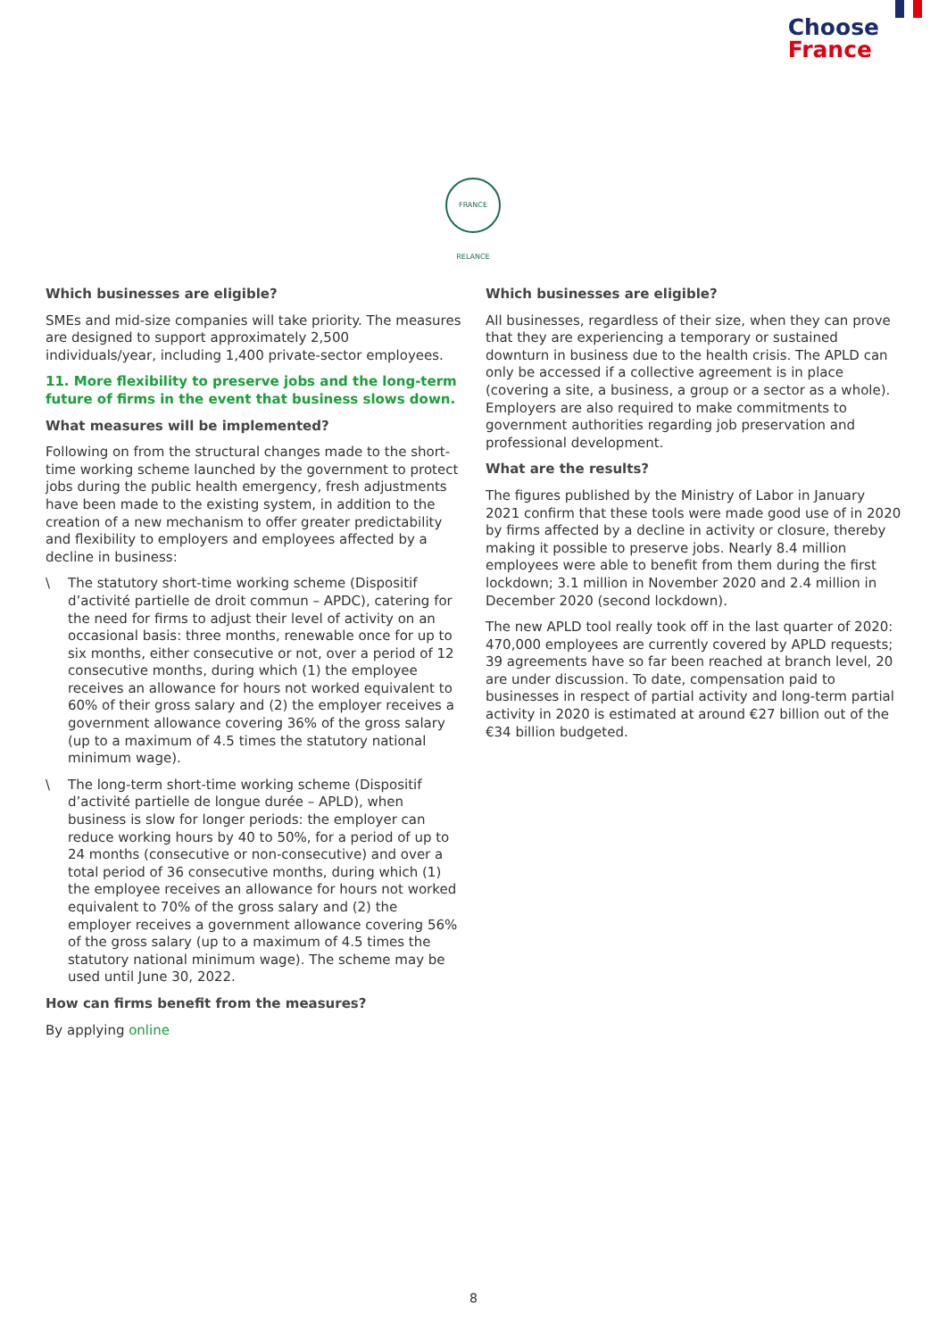Choose
France
FRANCE RELANCE
Which businesses are eligible?
SMEs and mid-size companies will take priority. The measures are designed to support approximately 2,500 individuals/year, including 1,400 private-sector employees.
11. More flexibility to preserve jobs and the long-term future of firms in the event that business slows down.
What measures will be implemented?
Following on from the structural changes made to the short-time working scheme launched by the government to protect jobs during the public health emergency, fresh adjustments have been made to the existing system, in addition to the creation of a new mechanism to offer greater predictability and flexibility to employers and employees affected by a decline in business:
\ The statutory short-time working scheme (Dispositif d’activité partielle de droit commun – APDC), catering for the need for firms to adjust their level of activity on an occasional basis: three months, renewable once for up to six months, either consecutive or not, over a period of 12 consecutive months, during which (1) the employee receives an allowance for hours not worked equivalent to 60% of their gross salary and (2) the employer receives a government allowance covering 36% of the gross salary (up to a maximum of 4.5 times the statutory national minimum wage).
\ The long-term short-time working scheme (Dispositif d’activité partielle de longue durée – APLD), when business is slow for longer periods: the employer can reduce working hours by 40 to 50%, for a period of up to 24 months (consecutive or non-consecutive) and over a total period of 36 consecutive months, during which (1) the employee receives an allowance for hours not worked equivalent to 70% of the gross salary and (2) the employer receives a government allowance covering 56% of the gross salary (up to a maximum of 4.5 times the statutory national minimum wage). The scheme may be used until June 30, 2022.
How can firms benefit from the measures?
By applying online
Which businesses are eligible?
All businesses, regardless of their size, when they can prove that they are experiencing a temporary or sustained downturn in business due to the health crisis. The APLD can only be accessed if a collective agreement is in place (covering a site, a business, a group or a sector as a whole). Employers are also required to make commitments to government authorities regarding job preservation and professional development.
What are the results?
The figures published by the Ministry of Labor in January 2021 confirm that these tools were made good use of in 2020 by firms affected by a decline in activity or closure, thereby making it possible to preserve jobs. Nearly 8.4 million employees were able to benefit from them during the first lockdown; 3.1 million in November 2020 and 2.4 million in December 2020 (second lockdown).
The new APLD tool really took off in the last quarter of 2020: 470,000 employees are currently covered by APLD requests; 39 agreements have so far been reached at branch level, 20 are under discussion. To date, compensation paid to businesses in respect of partial activity and long-term partial activity in 2020 is estimated at around €27 billion out of the €34 billion budgeted.
8